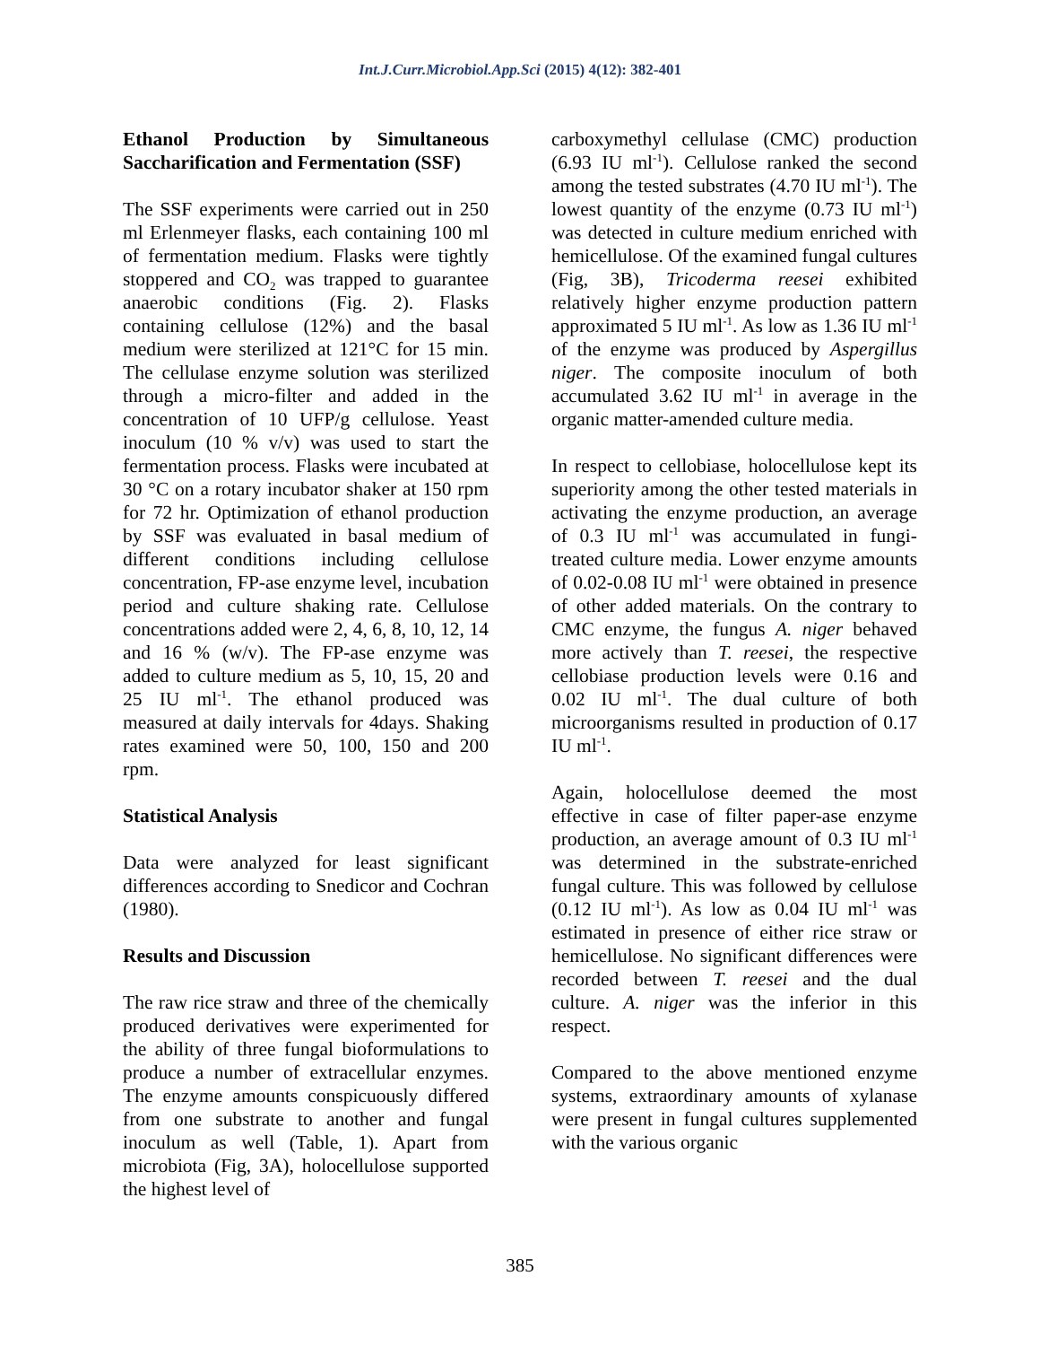Int.J.Curr.Microbiol.App.Sci (2015) 4(12): 382-401
Ethanol Production by Simultaneous Saccharification and Fermentation (SSF)
The SSF experiments were carried out in 250 ml Erlenmeyer flasks, each containing 100 ml of fermentation medium. Flasks were tightly stoppered and CO<sub>2</sub> was trapped to guarantee anaerobic conditions (Fig. 2). Flasks containing cellulose (12%) and the basal medium were sterilized at 121°C for 15 min. The cellulase enzyme solution was sterilized through a micro-filter and added in the concentration of 10 UFP/g cellulose. Yeast inoculum (10 % v/v) was used to start the fermentation process. Flasks were incubated at 30 °C on a rotary incubator shaker at 150 rpm for 72 hr. Optimization of ethanol production by SSF was evaluated in basal medium of different conditions including cellulose concentration, FP-ase enzyme level, incubation period and culture shaking rate. Cellulose concentrations added were 2, 4, 6, 8, 10, 12, 14 and 16 % (w/v). The FP-ase enzyme was added to culture medium as 5, 10, 15, 20 and 25 IU ml<sup>-1</sup>. The ethanol produced was measured at daily intervals for 4days. Shaking rates examined were 50, 100, 150 and 200 rpm.
Statistical Analysis
Data were analyzed for least significant differences according to Snedicor and Cochran (1980).
Results and Discussion
The raw rice straw and three of the chemically produced derivatives were experimented for the ability of three fungal bioformulations to produce a number of extracellular enzymes. The enzyme amounts conspicuously differed from one substrate to another and fungal inoculum as well (Table, 1). Apart from microbiota (Fig, 3A), holocellulose supported the highest level of
carboxymethyl cellulase (CMC) production (6.93 IU ml<sup>-1</sup>). Cellulose ranked the second among the tested substrates (4.70 IU ml<sup>-1</sup>). The lowest quantity of the enzyme (0.73 IU ml<sup>-1</sup>) was detected in culture medium enriched with hemicellulose. Of the examined fungal cultures (Fig, 3B), Tricoderma reesei exhibited relatively higher enzyme production pattern approximated 5 IU ml<sup>-1</sup>. As low as 1.36 IU ml<sup>-1</sup> of the enzyme was produced by Aspergillus niger. The composite inoculum of both accumulated 3.62 IU ml<sup>-1</sup> in average in the organic matter-amended culture media.
In respect to cellobiase, holocellulose kept its superiority among the other tested materials in activating the enzyme production, an average of 0.3 IU ml<sup>-1</sup> was accumulated in fungi-treated culture media. Lower enzyme amounts of 0.02-0.08 IU ml<sup>-1</sup> were obtained in presence of other added materials. On the contrary to CMC enzyme, the fungus A. niger behaved more actively than T. reesei, the respective cellobiase production levels were 0.16 and 0.02 IU ml<sup>-1</sup>. The dual culture of both microorganisms resulted in production of 0.17 IU ml<sup>-1</sup>.
Again, holocellulose deemed the most effective in case of filter paper-ase enzyme production, an average amount of 0.3 IU ml<sup>-1</sup> was determined in the substrate-enriched fungal culture. This was followed by cellulose (0.12 IU ml<sup>-1</sup>). As low as 0.04 IU ml<sup>-1</sup> was estimated in presence of either rice straw or hemicellulose. No significant differences were recorded between T. reesei and the dual culture. A. niger was the inferior in this respect.
Compared to the above mentioned enzyme systems, extraordinary amounts of xylanase were present in fungal cultures supplemented with the various organic
385